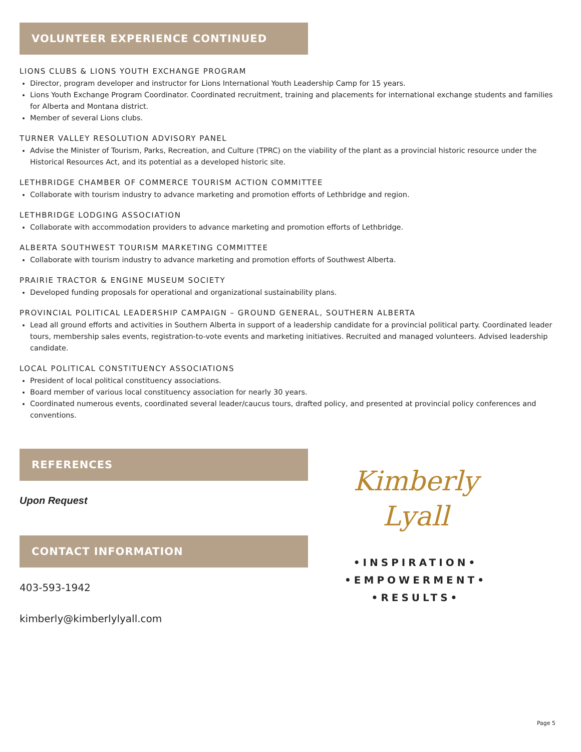VOLUNTEER EXPERIENCE CONTINUED
LIONS CLUBS & LIONS YOUTH EXCHANGE PROGRAM
Director, program developer and instructor for Lions International Youth Leadership Camp for 15 years.
Lions Youth Exchange Program Coordinator. Coordinated recruitment, training and placements for international exchange students and families for Alberta and Montana district.
Member of several Lions clubs.
TURNER VALLEY RESOLUTION ADVISORY PANEL
Advise the Minister of Tourism, Parks, Recreation, and Culture (TPRC) on the viability of the plant as a provincial historic resource under the Historical Resources Act, and its potential as a developed historic site.
LETHBRIDGE CHAMBER OF COMMERCE TOURISM ACTION COMMITTEE
Collaborate with tourism industry to advance marketing and promotion efforts of Lethbridge and region.
LETHBRIDGE LODGING ASSOCIATION
Collaborate with accommodation providers to advance marketing and promotion efforts of Lethbridge.
ALBERTA SOUTHWEST TOURISM MARKETING COMMITTEE
Collaborate with tourism industry to advance marketing and promotion efforts of Southwest Alberta.
PRAIRIE TRACTOR & ENGINE MUSEUM SOCIETY
Developed funding proposals for operational and organizational sustainability plans.
PROVINCIAL POLITICAL LEADERSHIP CAMPAIGN – GROUND GENERAL, SOUTHERN ALBERTA
Lead all ground efforts and activities in Southern Alberta in support of a leadership candidate for a provincial political party. Coordinated leader tours, membership sales events, registration-to-vote events and marketing initiatives. Recruited and managed volunteers. Advised leadership candidate.
LOCAL POLITICAL CONSTITUENCY ASSOCIATIONS
President of local political constituency associations.
Board member of various local constituency association for nearly 30 years.
Coordinated numerous events, coordinated several leader/caucus tours, drafted policy, and presented at provincial policy conferences and conventions.
REFERENCES
Upon Request
CONTACT INFORMATION
403-593-1942
kimberly@kimberlylyall.com
Kimberly
Lyall
•INSPIRATION•
•EMPOWERMENT•
•RESULTS•
Page 5